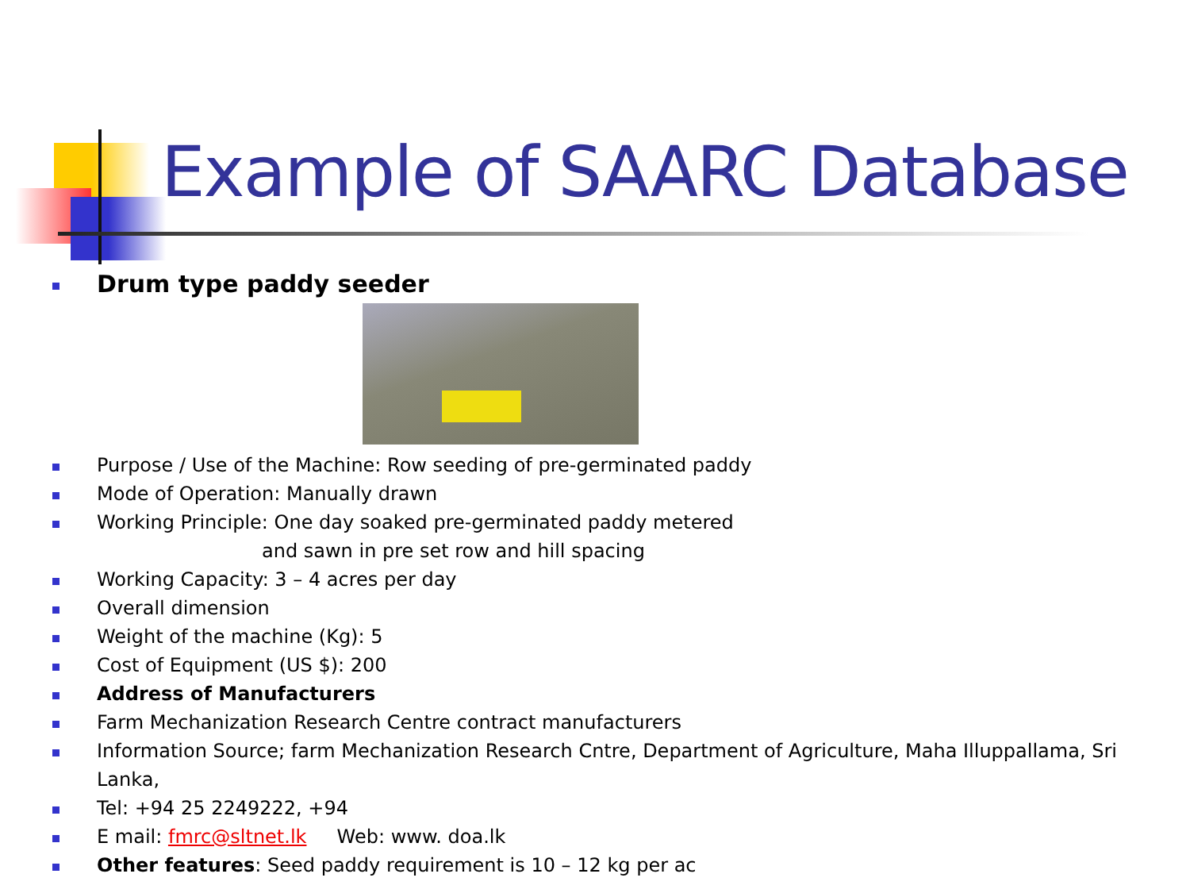Example of SAARC Database
Drum type paddy seeder
Purpose / Use of the Machine: Row seeding of pre-germinated paddy
Mode of Operation: Manually drawn
Working Principle: One day soaked pre-germinated paddy metered
and sawn in pre set row and hill spacing
Working Capacity: 3 – 4 acres per day
Overall dimension
Weight of the machine (Kg): 5
Cost of Equipment (US $): 200
Address of Manufacturers
Farm Mechanization Research Centre contract manufacturers
Information Source; farm Mechanization Research Cntre, Department of Agriculture, Maha Illuppallama, Sri Lanka,
Tel: +94 25 2249222, +94
E mail: fmrc@sltnet.lk Web: www. doa.lk
Other features: Seed paddy requirement is 10 – 12 kg per ac